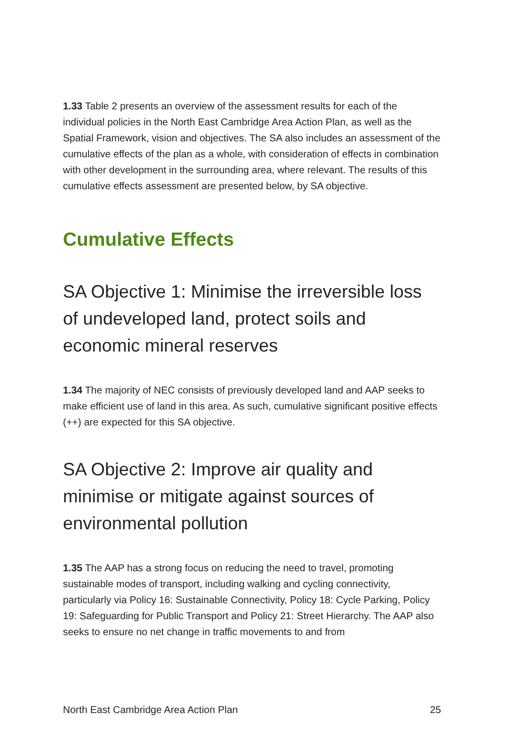1.33 Table 2 presents an overview of the assessment results for each of the individual policies in the North East Cambridge Area Action Plan, as well as the Spatial Framework, vision and objectives. The SA also includes an assessment of the cumulative effects of the plan as a whole, with consideration of effects in combination with other development in the surrounding area, where relevant. The results of this cumulative effects assessment are presented below, by SA objective.
Cumulative Effects
SA Objective 1: Minimise the irreversible loss of undeveloped land, protect soils and economic mineral reserves
1.34 The majority of NEC consists of previously developed land and AAP seeks to make efficient use of land in this area. As such, cumulative significant positive effects (++) are expected for this SA objective.
SA Objective 2: Improve air quality and minimise or mitigate against sources of environmental pollution
1.35 The AAP has a strong focus on reducing the need to travel, promoting sustainable modes of transport, including walking and cycling connectivity, particularly via Policy 16: Sustainable Connectivity, Policy 18: Cycle Parking, Policy 19: Safeguarding for Public Transport and Policy 21: Street Hierarchy. The AAP also seeks to ensure no net change in traffic movements to and from
North East Cambridge Area Action Plan 25